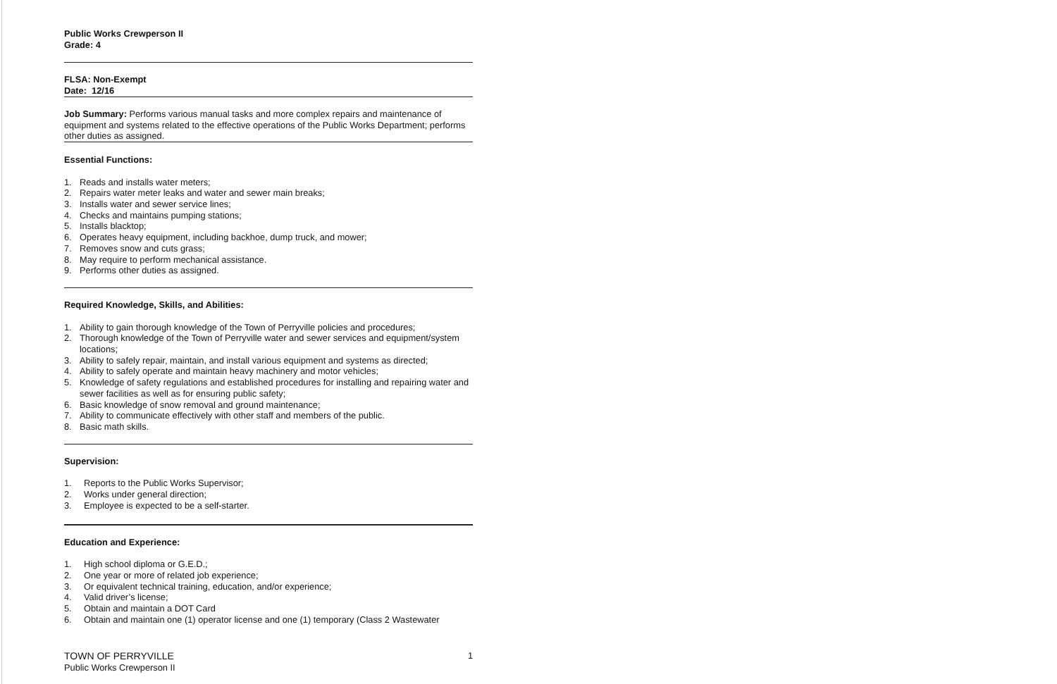Public Works Crewperson II
Grade: 4
FLSA: Non-Exempt
Date: 12/16
Job Summary: Performs various manual tasks and more complex repairs and maintenance of equipment and systems related to the effective operations of the Public Works Department; performs other duties as assigned.
Essential Functions:
1. Reads and installs water meters;
2. Repairs water meter leaks and water and sewer main breaks;
3. Installs water and sewer service lines;
4. Checks and maintains pumping stations;
5. Installs blacktop;
6. Operates heavy equipment, including backhoe, dump truck, and mower;
7. Removes snow and cuts grass;
8. May require to perform mechanical assistance.
9. Performs other duties as assigned.
Required Knowledge, Skills, and Abilities:
1. Ability to gain thorough knowledge of the Town of Perryville policies and procedures;
2. Thorough knowledge of the Town of Perryville water and sewer services and equipment/system locations;
3. Ability to safely repair, maintain, and install various equipment and systems as directed;
4. Ability to safely operate and maintain heavy machinery and motor vehicles;
5. Knowledge of safety regulations and established procedures for installing and repairing water and sewer facilities as well as for ensuring public safety;
6. Basic knowledge of snow removal and ground maintenance;
7. Ability to communicate effectively with other staff and members of the public.
8. Basic math skills.
Supervision:
1. Reports to the Public Works Supervisor;
2. Works under general direction;
3. Employee is expected to be a self-starter.
Education and Experience:
1. High school diploma or G.E.D.;
2. One year or more of related job experience;
3. Or equivalent technical training, education, and/or experience;
4. Valid driver’s license;
5. Obtain and maintain a DOT Card
6. Obtain and maintain one (1) operator license and one (1) temporary (Class 2 Wastewater
TOWN OF PERRYVILLE
Public Works Crewperson II
1